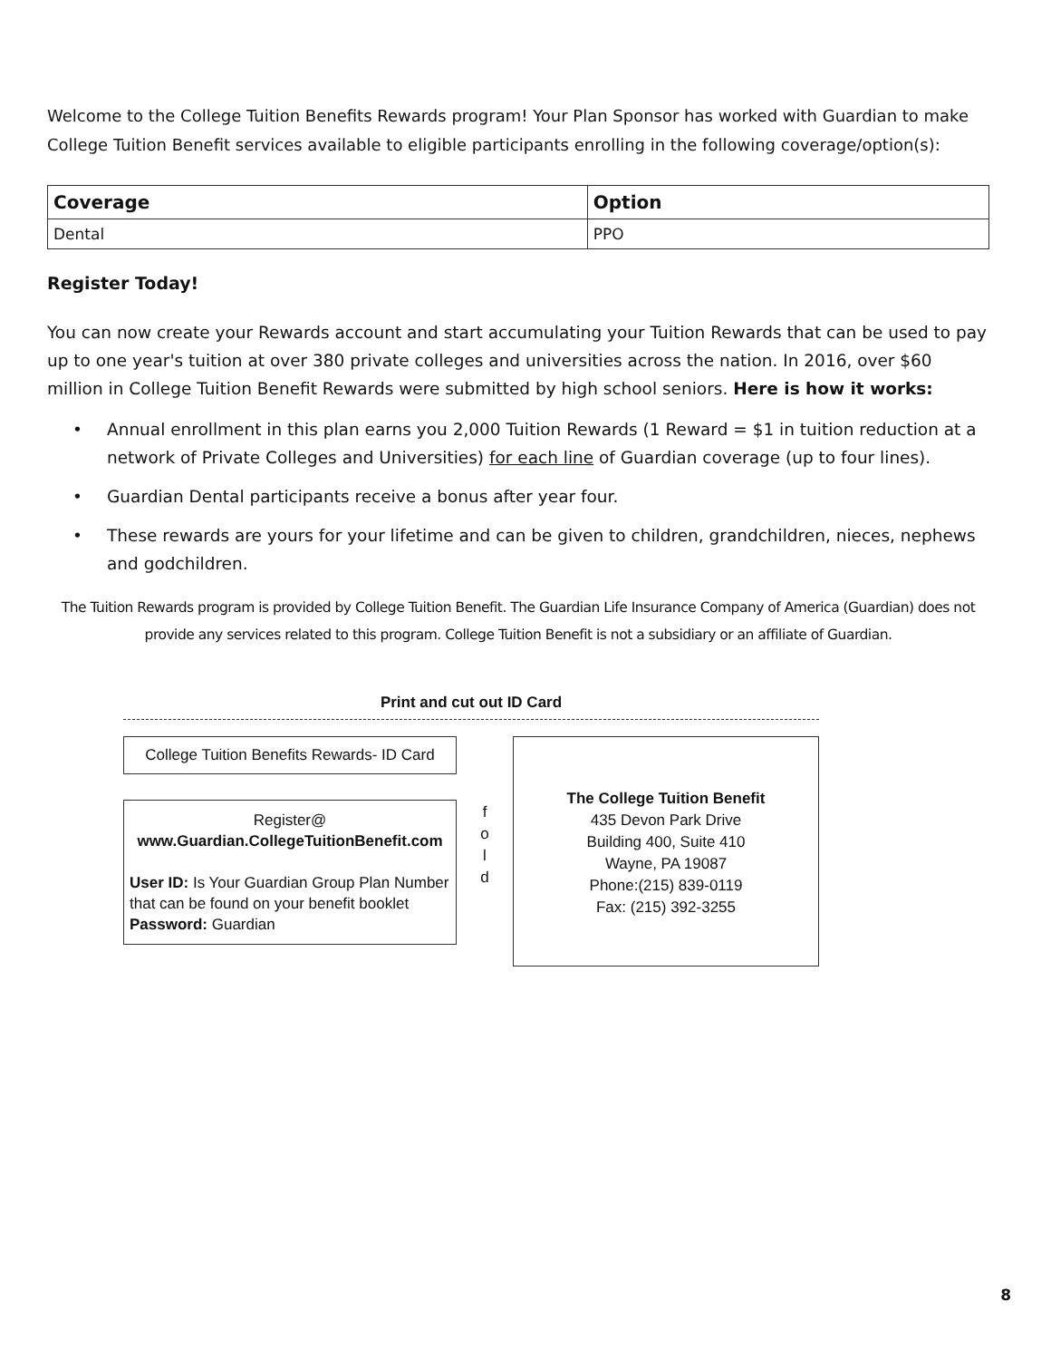Welcome to the College Tuition Benefits Rewards program! Your Plan Sponsor has worked with Guardian to make College Tuition Benefit services available to eligible participants enrolling in the following coverage/option(s):
| Coverage | Option |
| --- | --- |
| Dental | PPO |
Register Today!
You can now create your Rewards account and start accumulating your Tuition Rewards that can be used to pay up to one year's tuition at over 380 private colleges and universities across the nation. In 2016, over $60 million in College Tuition Benefit Rewards were submitted by high school seniors. Here is how it works:
• Annual enrollment in this plan earns you 2,000 Tuition Rewards (1 Reward = $1 in tuition reduction at a network of Private Colleges and Universities) for each line of Guardian coverage (up to four lines).
• Guardian Dental participants receive a bonus after year four.
• These rewards are yours for your lifetime and can be given to children, grandchildren, nieces, nephews and godchildren.
The Tuition Rewards program is provided by College Tuition Benefit. The Guardian Life Insurance Company of America (Guardian) does not provide any services related to this program. College Tuition Benefit is not a subsidiary or an affiliate of Guardian.
Print and cut out ID Card
College Tuition Benefits Rewards- ID Card
Register@
www.Guardian.CollegeTuitionBenefit.com
User ID: Is Your Guardian Group Plan Number that can be found on your benefit booklet
Password: Guardian
f
o
l
d
The College Tuition Benefit
435 Devon Park Drive
Building 400, Suite 410
Wayne, PA 19087
Phone:(215) 839-0119
Fax: (215) 392-3255
8